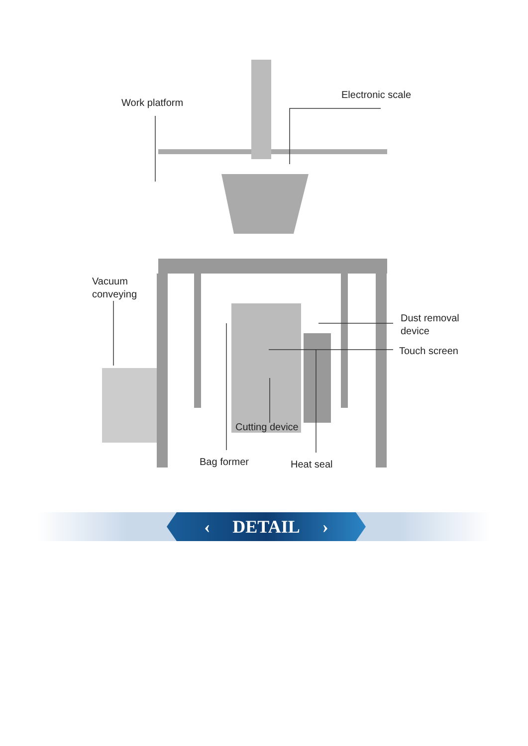Work platform
Electronic scale
Vacuum
conveying
Dust removal
device
Touch screen
Cutting device
Bag former Heat seal
‹ DETAIL ›